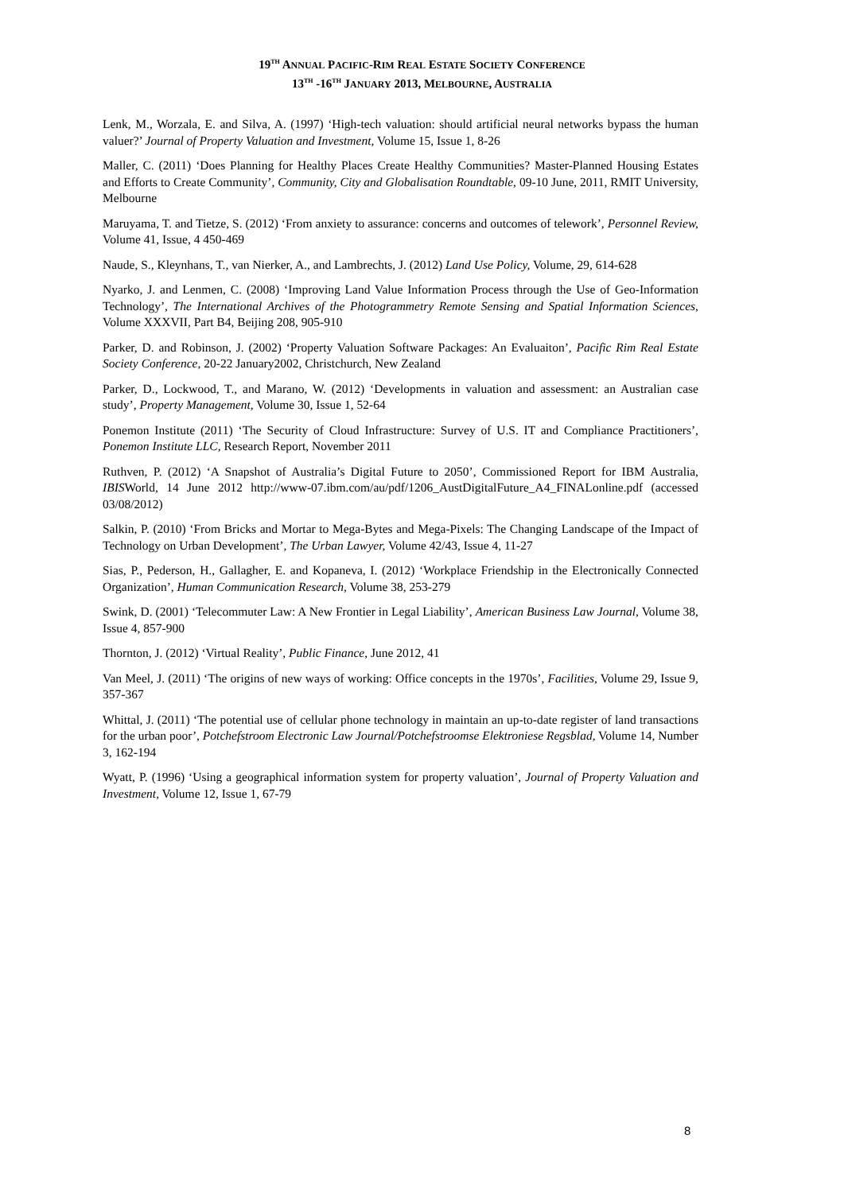19<sup>TH</sup> ANNUAL PACIFIC-RIM REAL ESTATE SOCIETY CONFERENCE
13<sup>TH</sup> -16<sup>TH</sup> JANUARY 2013, MELBOURNE, AUSTRALIA
Lenk, M., Worzala, E. and Silva, A. (1997) ‘High-tech valuation: should artificial neural networks bypass the human valuer?’ Journal of Property Valuation and Investment, Volume 15, Issue 1, 8-26
Maller, C. (2011) ‘Does Planning for Healthy Places Create Healthy Communities? Master-Planned Housing Estates and Efforts to Create Community’, Community, City and Globalisation Roundtable, 09-10 June, 2011, RMIT University, Melbourne
Maruyama, T. and Tietze, S. (2012) ‘From anxiety to assurance: concerns and outcomes of telework’, Personnel Review, Volume 41, Issue, 4 450-469
Naude, S., Kleynhans, T., van Nierker, A., and Lambrechts, J. (2012) Land Use Policy, Volume, 29, 614-628
Nyarko, J. and Lenmen, C. (2008) ‘Improving Land Value Information Process through the Use of Geo-Information Technology’, The International Archives of the Photogrammetry Remote Sensing and Spatial Information Sciences, Volume XXXVII, Part B4, Beijing 208, 905-910
Parker, D. and Robinson, J. (2002) ‘Property Valuation Software Packages: An Evaluaiton’, Pacific Rim Real Estate Society Conference, 20-22 January2002, Christchurch, New Zealand
Parker, D., Lockwood, T., and Marano, W. (2012) ‘Developments in valuation and assessment: an Australian case study’, Property Management, Volume 30, Issue 1, 52-64
Ponemon Institute (2011) ‘The Security of Cloud Infrastructure: Survey of U.S. IT and Compliance Practitioners’, Ponemon Institute LLC, Research Report, November 2011
Ruthven, P. (2012) ‘A Snapshot of Australia’s Digital Future to 2050’, Commissioned Report for IBM Australia, IBISWorld, 14 June 2012 http://www-07.ibm.com/au/pdf/1206_AustDigitalFuture_A4_FINALonline.pdf (accessed 03/08/2012)
Salkin, P. (2010) ‘From Bricks and Mortar to Mega-Bytes and Mega-Pixels: The Changing Landscape of the Impact of Technology on Urban Development’, The Urban Lawyer, Volume 42/43, Issue 4, 11-27
Sias, P., Pederson, H., Gallagher, E. and Kopaneva, I. (2012) ‘Workplace Friendship in the Electronically Connected Organization’, Human Communication Research, Volume 38, 253-279
Swink, D. (2001) ‘Telecommuter Law: A New Frontier in Legal Liability’, American Business Law Journal, Volume 38, Issue 4, 857-900
Thornton, J. (2012) ‘Virtual Reality’, Public Finance, June 2012, 41
Van Meel, J. (2011) ‘The origins of new ways of working: Office concepts in the 1970s’, Facilities, Volume 29, Issue 9, 357-367
Whittal, J. (2011) ‘The potential use of cellular phone technology in maintain an up-to-date register of land transactions for the urban poor’, Potchefstroom Electronic Law Journal/Potchefstroomse Elektroniese Regsblad, Volume 14, Number 3, 162-194
Wyatt, P. (1996) ‘Using a geographical information system for property valuation’, Journal of Property Valuation and Investment, Volume 12, Issue 1, 67-79
8